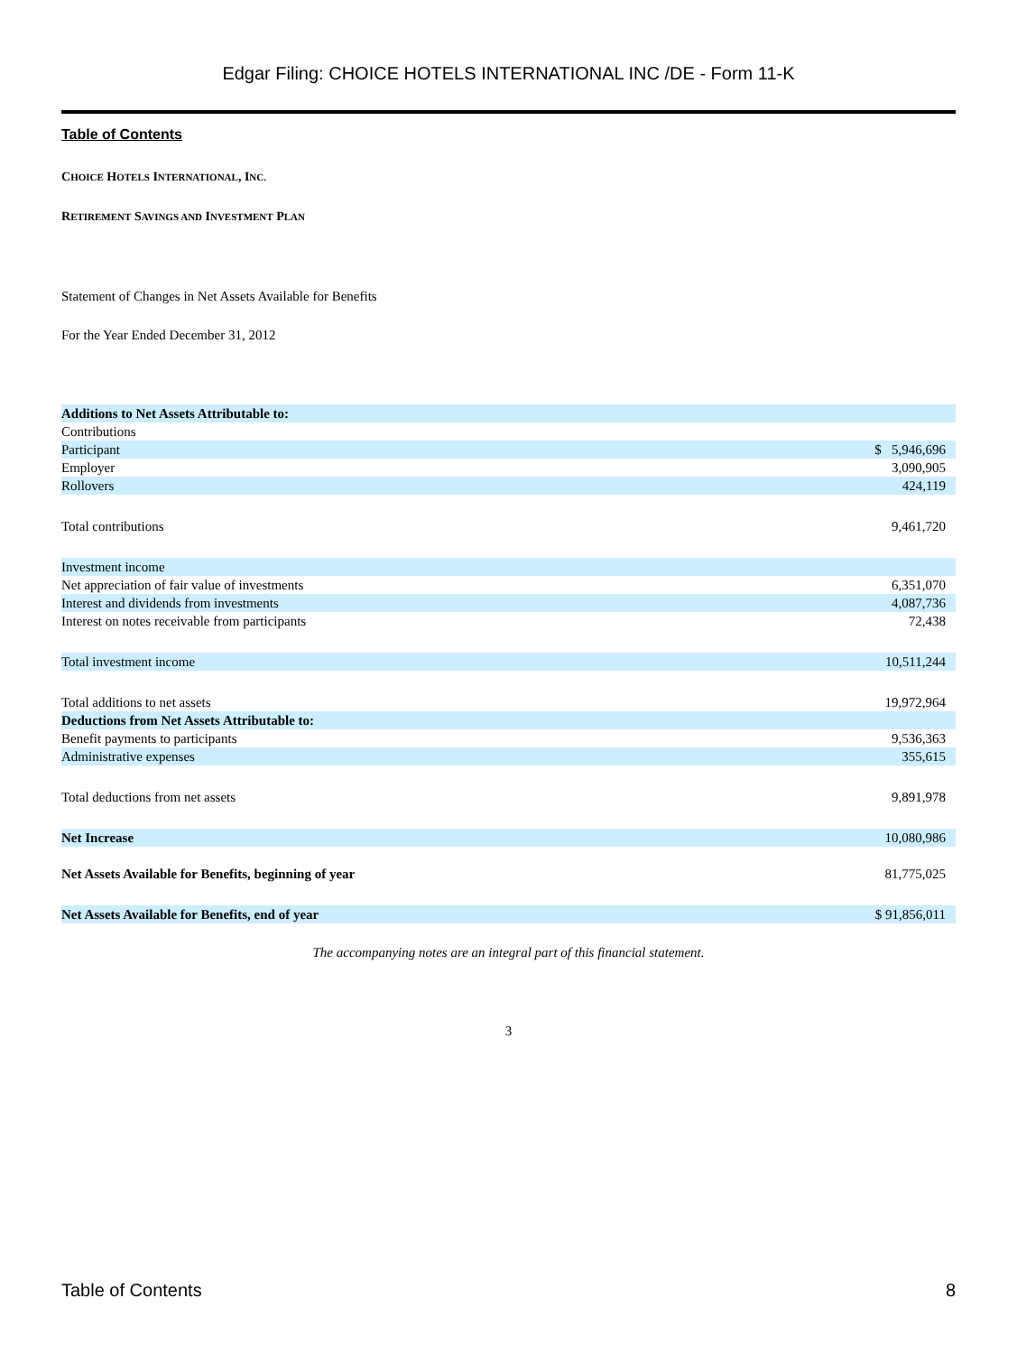Edgar Filing: CHOICE HOTELS INTERNATIONAL INC /DE - Form 11-K
Table of Contents
CHOICE HOTELS INTERNATIONAL, INC.
RETIREMENT SAVINGS AND INVESTMENT PLAN
Statement of Changes in Net Assets Available for Benefits
For the Year Ended December 31, 2012
| Additions to Net Assets Attributable to: | |
| Contributions | |
| Participant | $ 5,946,696 |
| Employer | 3,090,905 |
| Rollovers | 424,119 |
| Total contributions | 9,461,720 |
| Investment income | |
| Net appreciation of fair value of investments | 6,351,070 |
| Interest and dividends from investments | 4,087,736 |
| Interest on notes receivable from participants | 72,438 |
| Total investment income | 10,511,244 |
| Total additions to net assets | 19,972,964 |
| Deductions from Net Assets Attributable to: | |
| Benefit payments to participants | 9,536,363 |
| Administrative expenses | 355,615 |
| Total deductions from net assets | 9,891,978 |
| Net Increase | 10,080,986 |
| Net Assets Available for Benefits, beginning of year | 81,775,025 |
| Net Assets Available for Benefits, end of year | $ 91,856,011 |
The accompanying notes are an integral part of this financial statement.
3
Table of Contents 8